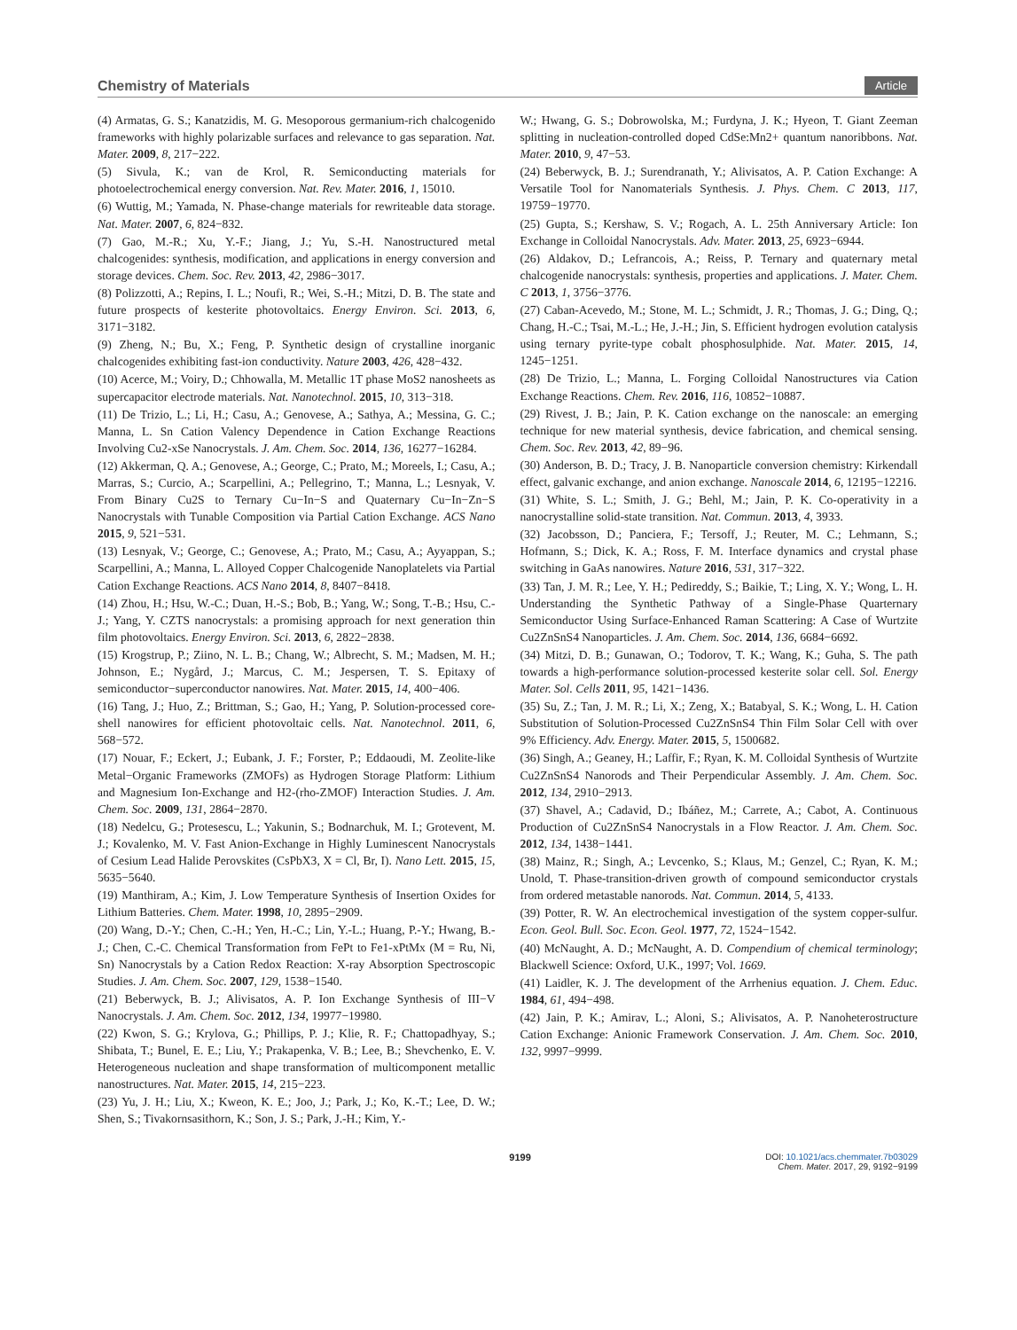Chemistry of Materials Article
(4) Armatas, G. S.; Kanatzidis, M. G. Mesoporous germanium-rich chalcogenido frameworks with highly polarizable surfaces and relevance to gas separation. Nat. Mater. 2009, 8, 217−222.
(5) Sivula, K.; van de Krol, R. Semiconducting materials for photoelectrochemical energy conversion. Nat. Rev. Mater. 2016, 1, 15010.
(6) Wuttig, M.; Yamada, N. Phase-change materials for rewriteable data storage. Nat. Mater. 2007, 6, 824−832.
(7) Gao, M.-R.; Xu, Y.-F.; Jiang, J.; Yu, S.-H. Nanostructured metal chalcogenides: synthesis, modification, and applications in energy conversion and storage devices. Chem. Soc. Rev. 2013, 42, 2986−3017.
(8) Polizzotti, A.; Repins, I. L.; Noufi, R.; Wei, S.-H.; Mitzi, D. B. The state and future prospects of kesterite photovoltaics. Energy Environ. Sci. 2013, 6, 3171−3182.
(9) Zheng, N.; Bu, X.; Feng, P. Synthetic design of crystalline inorganic chalcogenides exhibiting fast-ion conductivity. Nature 2003, 426, 428−432.
(10) Acerce, M.; Voiry, D.; Chhowalla, M. Metallic 1T phase MoS2 nanosheets as supercapacitor electrode materials. Nat. Nanotechnol. 2015, 10, 313−318.
(11) De Trizio, L.; Li, H.; Casu, A.; Genovese, A.; Sathya, A.; Messina, G. C.; Manna, L. Sn Cation Valency Dependence in Cation Exchange Reactions Involving Cu2-xSe Nanocrystals. J. Am. Chem. Soc. 2014, 136, 16277−16284.
(12) Akkerman, Q. A.; Genovese, A.; George, C.; Prato, M.; Moreels, I.; Casu, A.; Marras, S.; Curcio, A.; Scarpellini, A.; Pellegrino, T.; Manna, L.; Lesnyak, V. From Binary Cu2S to Ternary Cu−In−S and Quaternary Cu−In−Zn−S Nanocrystals with Tunable Composition via Partial Cation Exchange. ACS Nano 2015, 9, 521−531.
(13) Lesnyak, V.; George, C.; Genovese, A.; Prato, M.; Casu, A.; Ayyappan, S.; Scarpellini, A.; Manna, L. Alloyed Copper Chalcogenide Nanoplatelets via Partial Cation Exchange Reactions. ACS Nano 2014, 8, 8407−8418.
(14) Zhou, H.; Hsu, W.-C.; Duan, H.-S.; Bob, B.; Yang, W.; Song, T.-B.; Hsu, C.-J.; Yang, Y. CZTS nanocrystals: a promising approach for next generation thin film photovoltaics. Energy Environ. Sci. 2013, 6, 2822−2838.
(15) Krogstrup, P.; Ziino, N. L. B.; Chang, W.; Albrecht, S. M.; Madsen, M. H.; Johnson, E.; Nygård, J.; Marcus, C. M.; Jespersen, T. S. Epitaxy of semiconductor−superconductor nanowires. Nat. Mater. 2015, 14, 400−406.
(16) Tang, J.; Huo, Z.; Brittman, S.; Gao, H.; Yang, P. Solution-processed core-shell nanowires for efficient photovoltaic cells. Nat. Nanotechnol. 2011, 6, 568−572.
(17) Nouar, F.; Eckert, J.; Eubank, J. F.; Forster, P.; Eddaoudi, M. Zeolite-like Metal−Organic Frameworks (ZMOFs) as Hydrogen Storage Platform: Lithium and Magnesium Ion-Exchange and H2-(rho-ZMOF) Interaction Studies. J. Am. Chem. Soc. 2009, 131, 2864−2870.
(18) Nedelcu, G.; Protesescu, L.; Yakunin, S.; Bodnarchuk, M. I.; Grotevent, M. J.; Kovalenko, M. V. Fast Anion-Exchange in Highly Luminescent Nanocrystals of Cesium Lead Halide Perovskites (CsPbX3, X = Cl, Br, I). Nano Lett. 2015, 15, 5635−5640.
(19) Manthiram, A.; Kim, J. Low Temperature Synthesis of Insertion Oxides for Lithium Batteries. Chem. Mater. 1998, 10, 2895−2909.
(20) Wang, D.-Y.; Chen, C.-H.; Yen, H.-C.; Lin, Y.-L.; Huang, P.-Y.; Hwang, B.-J.; Chen, C.-C. Chemical Transformation from FePt to Fe1-xPtMx (M = Ru, Ni, Sn) Nanocrystals by a Cation Redox Reaction: X-ray Absorption Spectroscopic Studies. J. Am. Chem. Soc. 2007, 129, 1538−1540.
(21) Beberwyck, B. J.; Alivisatos, A. P. Ion Exchange Synthesis of III−V Nanocrystals. J. Am. Chem. Soc. 2012, 134, 19977−19980.
(22) Kwon, S. G.; Krylova, G.; Phillips, P. J.; Klie, R. F.; Chattopadhyay, S.; Shibata, T.; Bunel, E. E.; Liu, Y.; Prakapenka, V. B.; Lee, B.; Shevchenko, E. V. Heterogeneous nucleation and shape transformation of multicomponent metallic nanostructures. Nat. Mater. 2015, 14, 215−223.
(23) Yu, J. H.; Liu, X.; Kweon, K. E.; Joo, J.; Park, J.; Ko, K.-T.; Lee, D. W.; Shen, S.; Tivakornsasithorn, K.; Son, J. S.; Park, J.-H.; Kim, Y.-
W.; Hwang, G. S.; Dobrowolska, M.; Furdyna, J. K.; Hyeon, T. Giant Zeeman splitting in nucleation-controlled doped CdSe:Mn2+ quantum nanoribbons. Nat. Mater. 2010, 9, 47−53.
(24) Beberwyck, B. J.; Surendranath, Y.; Alivisatos, A. P. Cation Exchange: A Versatile Tool for Nanomaterials Synthesis. J. Phys. Chem. C 2013, 117, 19759−19770.
(25) Gupta, S.; Kershaw, S. V.; Rogach, A. L. 25th Anniversary Article: Ion Exchange in Colloidal Nanocrystals. Adv. Mater. 2013, 25, 6923−6944.
(26) Aldakov, D.; Lefrancois, A.; Reiss, P. Ternary and quaternary metal chalcogenide nanocrystals: synthesis, properties and applications. J. Mater. Chem. C 2013, 1, 3756−3776.
(27) Caban-Acevedo, M.; Stone, M. L.; Schmidt, J. R.; Thomas, J. G.; Ding, Q.; Chang, H.-C.; Tsai, M.-L.; He, J.-H.; Jin, S. Efficient hydrogen evolution catalysis using ternary pyrite-type cobalt phosphosulphide. Nat. Mater. 2015, 14, 1245−1251.
(28) De Trizio, L.; Manna, L. Forging Colloidal Nanostructures via Cation Exchange Reactions. Chem. Rev. 2016, 116, 10852−10887.
(29) Rivest, J. B.; Jain, P. K. Cation exchange on the nanoscale: an emerging technique for new material synthesis, device fabrication, and chemical sensing. Chem. Soc. Rev. 2013, 42, 89−96.
(30) Anderson, B. D.; Tracy, J. B. Nanoparticle conversion chemistry: Kirkendall effect, galvanic exchange, and anion exchange. Nanoscale 2014, 6, 12195−12216.
(31) White, S. L.; Smith, J. G.; Behl, M.; Jain, P. K. Co-operativity in a nanocrystalline solid-state transition. Nat. Commun. 2013, 4, 3933.
(32) Jacobsson, D.; Panciera, F.; Tersoff, J.; Reuter, M. C.; Lehmann, S.; Hofmann, S.; Dick, K. A.; Ross, F. M. Interface dynamics and crystal phase switching in GaAs nanowires. Nature 2016, 531, 317−322.
(33) Tan, J. M. R.; Lee, Y. H.; Pedireddy, S.; Baikie, T.; Ling, X. Y.; Wong, L. H. Understanding the Synthetic Pathway of a Single-Phase Quarternary Semiconductor Using Surface-Enhanced Raman Scattering: A Case of Wurtzite Cu2ZnSnS4 Nanoparticles. J. Am. Chem. Soc. 2014, 136, 6684−6692.
(34) Mitzi, D. B.; Gunawan, O.; Todorov, T. K.; Wang, K.; Guha, S. The path towards a high-performance solution-processed kesterite solar cell. Sol. Energy Mater. Sol. Cells 2011, 95, 1421−1436.
(35) Su, Z.; Tan, J. M. R.; Li, X.; Zeng, X.; Batabyal, S. K.; Wong, L. H. Cation Substitution of Solution-Processed Cu2ZnSnS4 Thin Film Solar Cell with over 9% Efficiency. Adv. Energy. Mater. 2015, 5, 1500682.
(36) Singh, A.; Geaney, H.; Laffir, F.; Ryan, K. M. Colloidal Synthesis of Wurtzite Cu2ZnSnS4 Nanorods and Their Perpendicular Assembly. J. Am. Chem. Soc. 2012, 134, 2910−2913.
(37) Shavel, A.; Cadavid, D.; Ibáñez, M.; Carrete, A.; Cabot, A. Continuous Production of Cu2ZnSnS4 Nanocrystals in a Flow Reactor. J. Am. Chem. Soc. 2012, 134, 1438−1441.
(38) Mainz, R.; Singh, A.; Levcenko, S.; Klaus, M.; Genzel, C.; Ryan, K. M.; Unold, T. Phase-transition-driven growth of compound semiconductor crystals from ordered metastable nanorods. Nat. Commun. 2014, 5, 4133.
(39) Potter, R. W. An electrochemical investigation of the system copper-sulfur. Econ. Geol. Bull. Soc. Econ. Geol. 1977, 72, 1524−1542.
(40) McNaught, A. D.; McNaught, A. D. Compendium of chemical terminology; Blackwell Science: Oxford, U.K., 1997; Vol. 1669.
(41) Laidler, K. J. The development of the Arrhenius equation. J. Chem. Educ. 1984, 61, 494−498.
(42) Jain, P. K.; Amirav, L.; Aloni, S.; Alivisatos, A. P. Nanoheterostructure Cation Exchange: Anionic Framework Conservation. J. Am. Chem. Soc. 2010, 132, 9997−9999.
9199 DOI: 10.1021/acs.chemmater.7b03029
Chem. Mater. 2017, 29, 9192−9199